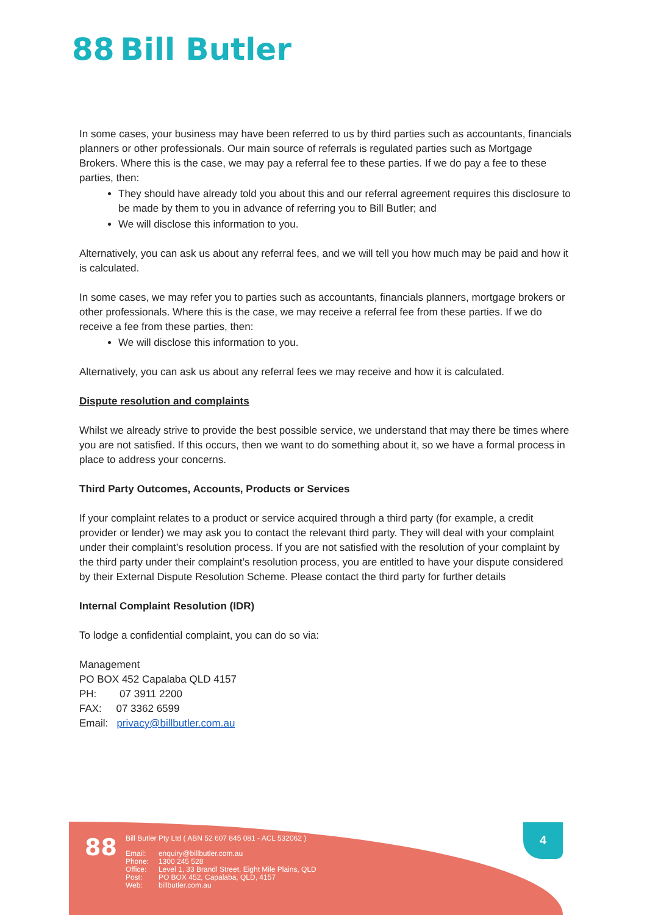88 Bill Butler
In some cases, your business may have been referred to us by third parties such as accountants, financials planners or other professionals. Our main source of referrals is regulated parties such as Mortgage Brokers. Where this is the case, we may pay a referral fee to these parties. If we do pay a fee to these parties, then:
They should have already told you about this and our referral agreement requires this disclosure to be made by them to you in advance of referring you to Bill Butler; and
We will disclose this information to you.
Alternatively, you can ask us about any referral fees, and we will tell you how much may be paid and how it is calculated.
In some cases, we may refer you to parties such as accountants, financials planners, mortgage brokers or other professionals. Where this is the case, we may receive a referral fee from these parties. If we do receive a fee from these parties, then:
We will disclose this information to you.
Alternatively, you can ask us about any referral fees we may receive and how it is calculated.
Dispute resolution and complaints
Whilst we already strive to provide the best possible service, we understand that may there be times where you are not satisfied. If this occurs, then we want to do something about it, so we have a formal process in place to address your concerns.
Third Party Outcomes, Accounts, Products or Services
If your complaint relates to a product or service acquired through a third party (for example, a credit provider or lender) we may ask you to contact the relevant third party. They will deal with your complaint under their complaint’s resolution process. If you are not satisfied with the resolution of your complaint by the third party under their complaint’s resolution process, you are entitled to have your dispute considered by their External Dispute Resolution Scheme. Please contact the third party for further details
Internal Complaint Resolution (IDR)
To lodge a confidential complaint, you can do so via:
Management
PO BOX 452 Capalaba QLD 4157
PH: 07 3911 2200
FAX: 07 3362 6599
Email: privacy@billbutler.com.au
88
Bill Butler Pty Ltd ( ABN 52 607 845 081 - ACL 532062 )
| Email: | enquiry@billbutler.com.au |
| Phone: | 1300 245 528 |
| Office: | Level 1, 33 Brandl Street, Eight Mile Plains, QLD |
| Post: | PO BOX 452, Capalaba, QLD, 4157 |
| Web: | billbutler.com.au |
4